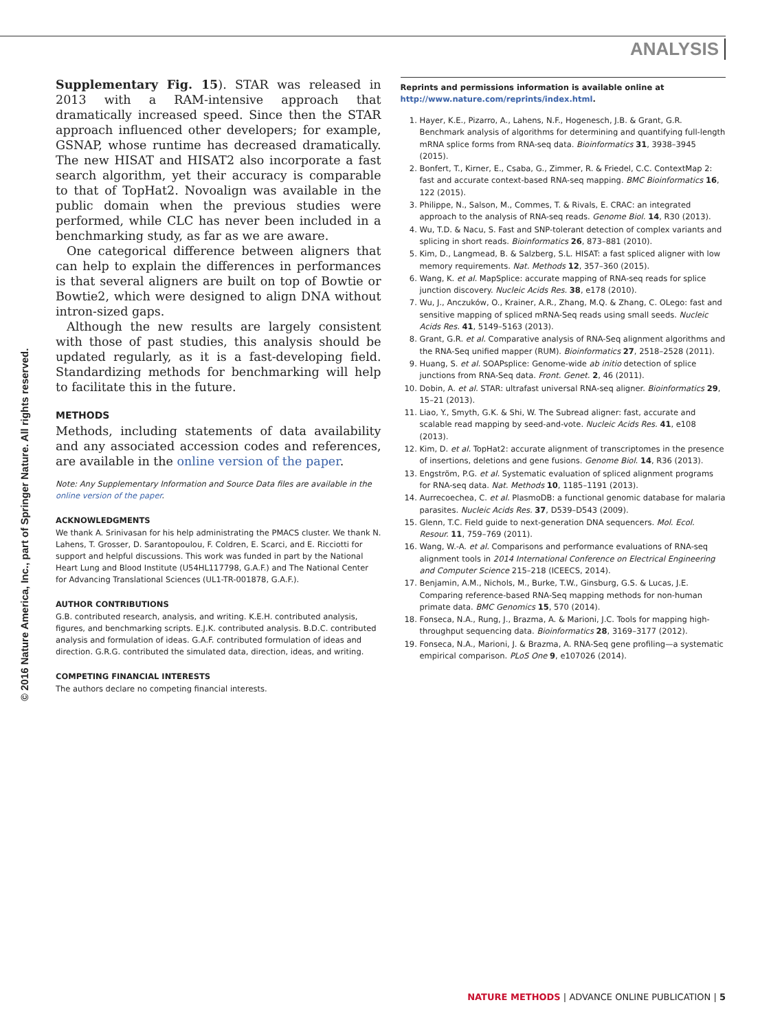ANALYSIS
© 2016 Nature America, Inc., part of Springer Nature. All rights reserved.
Supplementary Fig. 15). STAR was released in 2013 with a RAM-intensive approach that dramatically increased speed. Since then the STAR approach influenced other developers; for example, GSNAP, whose runtime has decreased dramatically. The new HISAT and HISAT2 also incorporate a fast search algorithm, yet their accuracy is comparable to that of TopHat2. Novoalign was available in the public domain when the previous studies were performed, while CLC has never been included in a benchmarking study, as far as we are aware.
One categorical difference between aligners that can help to explain the differences in performances is that several aligners are built on top of Bowtie or Bowtie2, which were designed to align DNA without intron-sized gaps.
Although the new results are largely consistent with those of past studies, this analysis should be updated regularly, as it is a fast-developing field. Standardizing methods for benchmarking will help to facilitate this in the future.
METHODS
Methods, including statements of data availability and any associated accession codes and references, are available in the online version of the paper.
Note: Any Supplementary Information and Source Data files are available in the online version of the paper.
ACKNOWLEDGMENTS
We thank A. Srinivasan for his help administrating the PMACS cluster. We thank N. Lahens, T. Grosser, D. Sarantopoulou, F. Coldren, E. Scarci, and E. Ricciotti for support and helpful discussions. This work was funded in part by the National Heart Lung and Blood Institute (U54HL117798, G.A.F.) and The National Center for Advancing Translational Sciences (UL1-TR-001878, G.A.F.).
AUTHOR CONTRIBUTIONS
G.B. contributed research, analysis, and writing. K.E.H. contributed analysis, figures, and benchmarking scripts. E.J.K. contributed analysis. B.D.C. contributed analysis and formulation of ideas. G.A.F. contributed formulation of ideas and direction. G.R.G. contributed the simulated data, direction, ideas, and writing.
COMPETING FINANCIAL INTERESTS
The authors declare no competing financial interests.
Reprints and permissions information is available online at http://www.nature.com/reprints/index.html.
1. Hayer, K.E., Pizarro, A., Lahens, N.F., Hogenesch, J.B. & Grant, G.R. Benchmark analysis of algorithms for determining and quantifying full-length mRNA splice forms from RNA-seq data. Bioinformatics 31, 3938–3945 (2015).
2. Bonfert, T., Kirner, E., Csaba, G., Zimmer, R. & Friedel, C.C. ContextMap 2: fast and accurate context-based RNA-seq mapping. BMC Bioinformatics 16, 122 (2015).
3. Philippe, N., Salson, M., Commes, T. & Rivals, E. CRAC: an integrated approach to the analysis of RNA-seq reads. Genome Biol. 14, R30 (2013).
4. Wu, T.D. & Nacu, S. Fast and SNP-tolerant detection of complex variants and splicing in short reads. Bioinformatics 26, 873–881 (2010).
5. Kim, D., Langmead, B. & Salzberg, S.L. HISAT: a fast spliced aligner with low memory requirements. Nat. Methods 12, 357–360 (2015).
6. Wang, K. et al. MapSplice: accurate mapping of RNA-seq reads for splice junction discovery. Nucleic Acids Res. 38, e178 (2010).
7. Wu, J., Anczuków, O., Krainer, A.R., Zhang, M.Q. & Zhang, C. OLego: fast and sensitive mapping of spliced mRNA-Seq reads using small seeds. Nucleic Acids Res. 41, 5149–5163 (2013).
8. Grant, G.R. et al. Comparative analysis of RNA-Seq alignment algorithms and the RNA-Seq unified mapper (RUM). Bioinformatics 27, 2518–2528 (2011).
9. Huang, S. et al. SOAPsplice: Genome-wide ab initio detection of splice junctions from RNA-Seq data. Front. Genet. 2, 46 (2011).
10. Dobin, A. et al. STAR: ultrafast universal RNA-seq aligner. Bioinformatics 29, 15–21 (2013).
11. Liao, Y., Smyth, G.K. & Shi, W. The Subread aligner: fast, accurate and scalable read mapping by seed-and-vote. Nucleic Acids Res. 41, e108 (2013).
12. Kim, D. et al. TopHat2: accurate alignment of transcriptomes in the presence of insertions, deletions and gene fusions. Genome Biol. 14, R36 (2013).
13. Engström, P.G. et al. Systematic evaluation of spliced alignment programs for RNA-seq data. Nat. Methods 10, 1185–1191 (2013).
14. Aurrecoechea, C. et al. PlasmoDB: a functional genomic database for malaria parasites. Nucleic Acids Res. 37, D539–D543 (2009).
15. Glenn, T.C. Field guide to next-generation DNA sequencers. Mol. Ecol. Resour. 11, 759–769 (2011).
16. Wang, W.-A. et al. Comparisons and performance evaluations of RNA-seq alignment tools in 2014 International Conference on Electrical Engineering and Computer Science 215–218 (ICEECS, 2014).
17. Benjamin, A.M., Nichols, M., Burke, T.W., Ginsburg, G.S. & Lucas, J.E. Comparing reference-based RNA-Seq mapping methods for non-human primate data. BMC Genomics 15, 570 (2014).
18. Fonseca, N.A., Rung, J., Brazma, A. & Marioni, J.C. Tools for mapping high-throughput sequencing data. Bioinformatics 28, 3169–3177 (2012).
19. Fonseca, N.A., Marioni, J. & Brazma, A. RNA-Seq gene profiling—a systematic empirical comparison. PLoS One 9, e107026 (2014).
NATURE METHODS | ADVANCE ONLINE PUBLICATION | 5